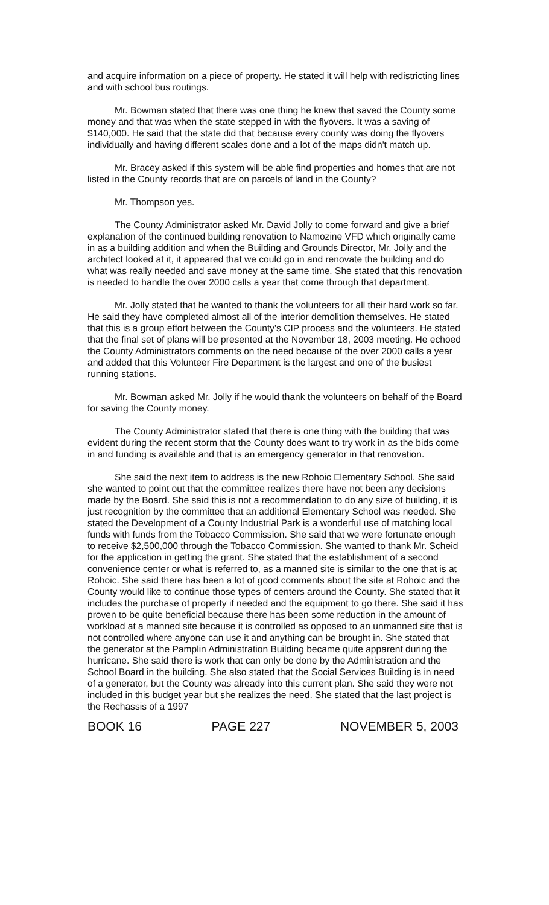and acquire information on a piece of property. He stated it will help with redistricting lines and with school bus routings.
Mr. Bowman stated that there was one thing he knew that saved the County some money and that was when the state stepped in with the flyovers. It was a saving of $140,000. He said that the state did that because every county was doing the flyovers individually and having different scales done and a lot of the maps didn't match up.
Mr. Bracey asked if this system will be able find properties and homes that are not listed in the County records that are on parcels of land in the County?
Mr. Thompson yes.
The County Administrator asked Mr. David Jolly to come forward and give a brief explanation of the continued building renovation to Namozine VFD which originally came in as a building addition and when the Building and Grounds Director, Mr. Jolly and the architect looked at it, it appeared that we could go in and renovate the building and do what was really needed and save money at the same time. She stated that this renovation is needed to handle the over 2000 calls a year that come through that department.
Mr. Jolly stated that he wanted to thank the volunteers for all their hard work so far. He said they have completed almost all of the interior demolition themselves. He stated that this is a group effort between the County's CIP process and the volunteers. He stated that the final set of plans will be presented at the November 18, 2003 meeting. He echoed the County Administrators comments on the need because of the over 2000 calls a year and added that this Volunteer Fire Department is the largest and one of the busiest running stations.
Mr. Bowman asked Mr. Jolly if he would thank the volunteers on behalf of the Board for saving the County money.
The County Administrator stated that there is one thing with the building that was evident during the recent storm that the County does want to try work in as the bids come in and funding is available and that is an emergency generator in that renovation.
She said the next item to address is the new Rohoic Elementary School. She said she wanted to point out that the committee realizes there have not been any decisions made by the Board. She said this is not a recommendation to do any size of building, it is just recognition by the committee that an additional Elementary School was needed. She stated the Development of a County Industrial Park is a wonderful use of matching local funds with funds from the Tobacco Commission. She said that we were fortunate enough to receive $2,500,000 through the Tobacco Commission. She wanted to thank Mr. Scheid for the application in getting the grant. She stated that the establishment of a second convenience center or what is referred to, as a manned site is similar to the one that is at Rohoic. She said there has been a lot of good comments about the site at Rohoic and the County would like to continue those types of centers around the County. She stated that it includes the purchase of property if needed and the equipment to go there. She said it has proven to be quite beneficial because there has been some reduction in the amount of workload at a manned site because it is controlled as opposed to an unmanned site that is not controlled where anyone can use it and anything can be brought in. She stated that the generator at the Pamplin Administration Building became quite apparent during the hurricane. She said there is work that can only be done by the Administration and the School Board in the building. She also stated that the Social Services Building is in need of a generator, but the County was already into this current plan. She said they were not included in this budget year but she realizes the need. She stated that the last project is the Rechassis of a 1997
BOOK 16 PAGE 227 NOVEMBER 5, 2003